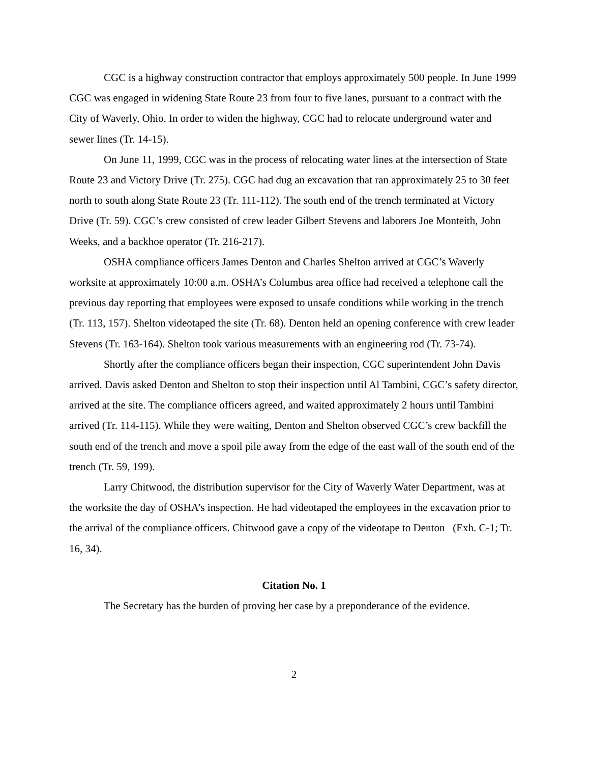CGC is a highway construction contractor that employs approximately 500 people. In June 1999 CGC was engaged in widening State Route 23 from four to five lanes, pursuant to a contract with the City of Waverly, Ohio. In order to widen the highway, CGC had to relocate underground water and sewer lines (Tr. 14-15).
On June 11, 1999, CGC was in the process of relocating water lines at the intersection of State Route 23 and Victory Drive (Tr. 275). CGC had dug an excavation that ran approximately 25 to 30 feet north to south along State Route 23 (Tr. 111-112). The south end of the trench terminated at Victory Drive (Tr. 59). CGC’s crew consisted of crew leader Gilbert Stevens and laborers Joe Monteith, John Weeks, and a backhoe operator (Tr. 216-217).
OSHA compliance officers James Denton and Charles Shelton arrived at CGC’s Waverly worksite at approximately 10:00 a.m. OSHA’s Columbus area office had received a telephone call the previous day reporting that employees were exposed to unsafe conditions while working in the trench (Tr. 113, 157). Shelton videotaped the site (Tr. 68). Denton held an opening conference with crew leader Stevens (Tr. 163-164). Shelton took various measurements with an engineering rod (Tr. 73-74).
Shortly after the compliance officers began their inspection, CGC superintendent John Davis arrived. Davis asked Denton and Shelton to stop their inspection until Al Tambini, CGC’s safety director, arrived at the site. The compliance officers agreed, and waited approximately 2 hours until Tambini arrived (Tr. 114-115). While they were waiting, Denton and Shelton observed CGC’s crew backfill the south end of the trench and move a spoil pile away from the edge of the east wall of the south end of the trench (Tr. 59, 199).
Larry Chitwood, the distribution supervisor for the City of Waverly Water Department, was at the worksite the day of OSHA’s inspection. He had videotaped the employees in the excavation prior to the arrival of the compliance officers. Chitwood gave a copy of the videotape to Denton (Exh. C-1; Tr. 16, 34).
Citation No. 1
The Secretary has the burden of proving her case by a preponderance of the evidence.
2